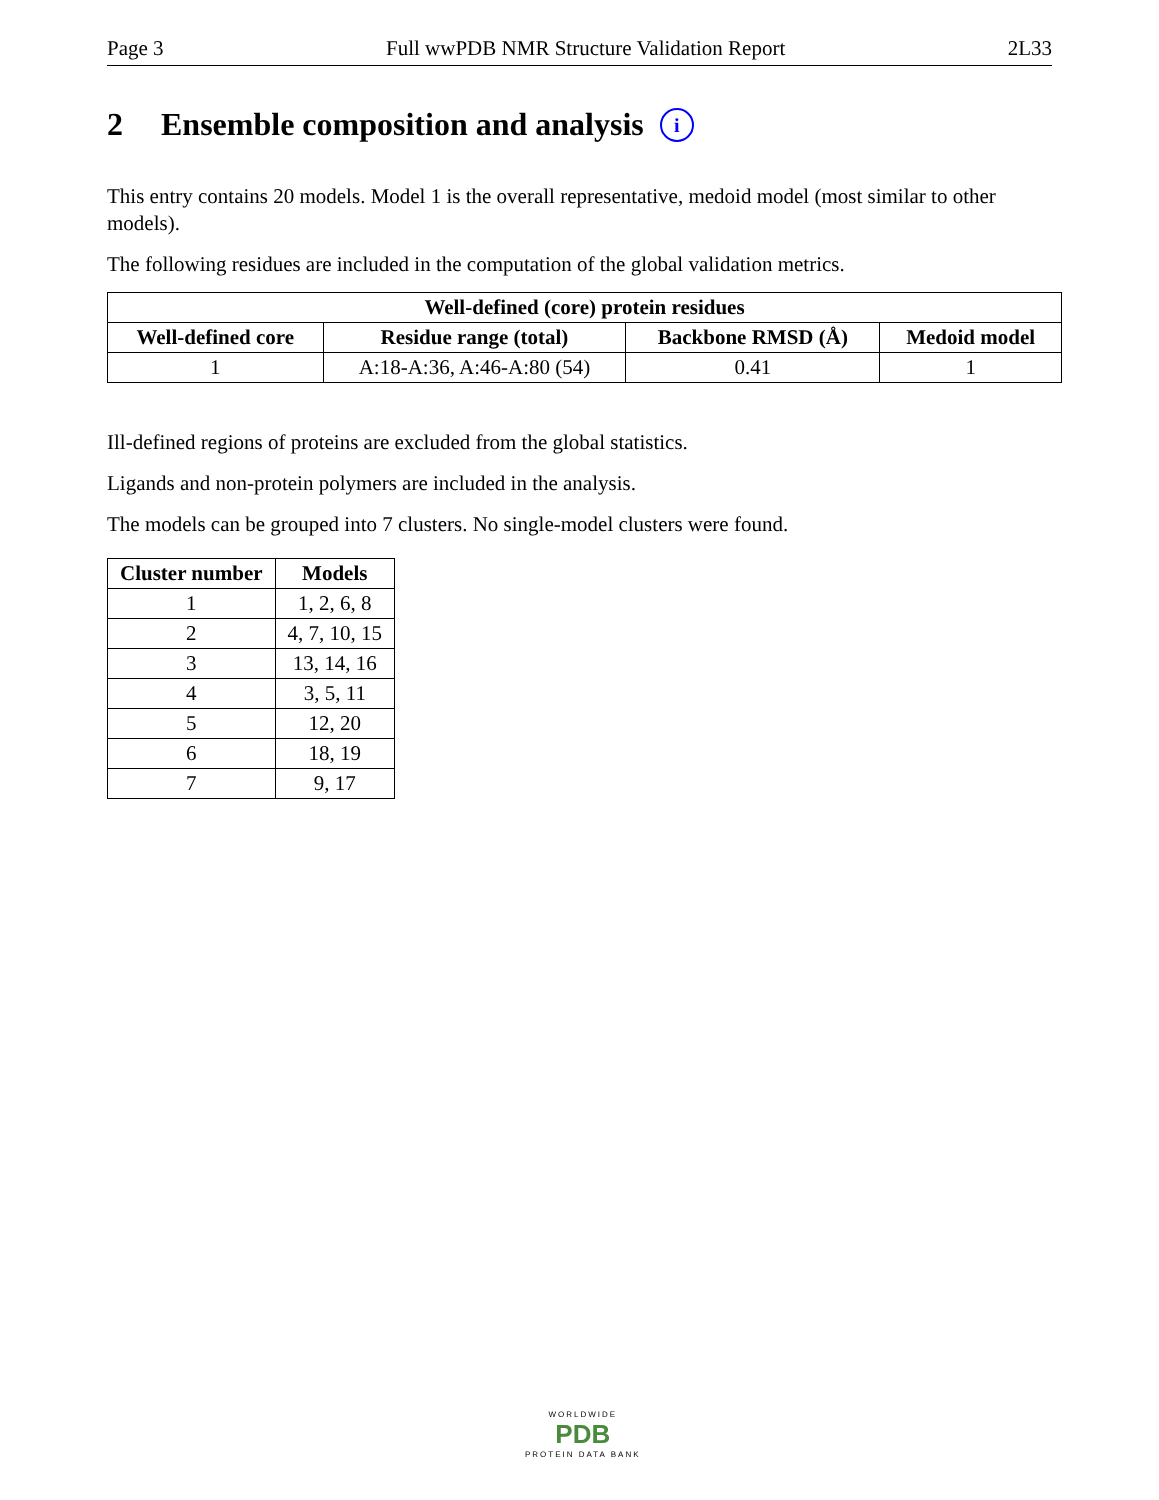Page 3 Full wwPDB NMR Structure Validation Report 2L33
2 Ensemble composition and analysis i
This entry contains 20 models. Model 1 is the overall representative, medoid model (most similar to other models).
The following residues are included in the computation of the global validation metrics.
| Well-defined (core) protein residues | | | |
| --- | --- | --- | --- |
| Well-defined core | Residue range (total) | Backbone RMSD (Å) | Medoid model |
| 1 | A:18-A:36, A:46-A:80 (54) | 0.41 | 1 |
Ill-defined regions of proteins are excluded from the global statistics.
Ligands and non-protein polymers are included in the analysis.
The models can be grouped into 7 clusters. No single-model clusters were found.
| Cluster number | Models |
| --- | --- |
| 1 | 1, 2, 6, 8 |
| 2 | 4, 7, 10, 15 |
| 3 | 13, 14, 16 |
| 4 | 3, 5, 11 |
| 5 | 12, 20 |
| 6 | 18, 19 |
| 7 | 9, 17 |
WORLDWIDE
PDB
PROTEIN DATA BANK